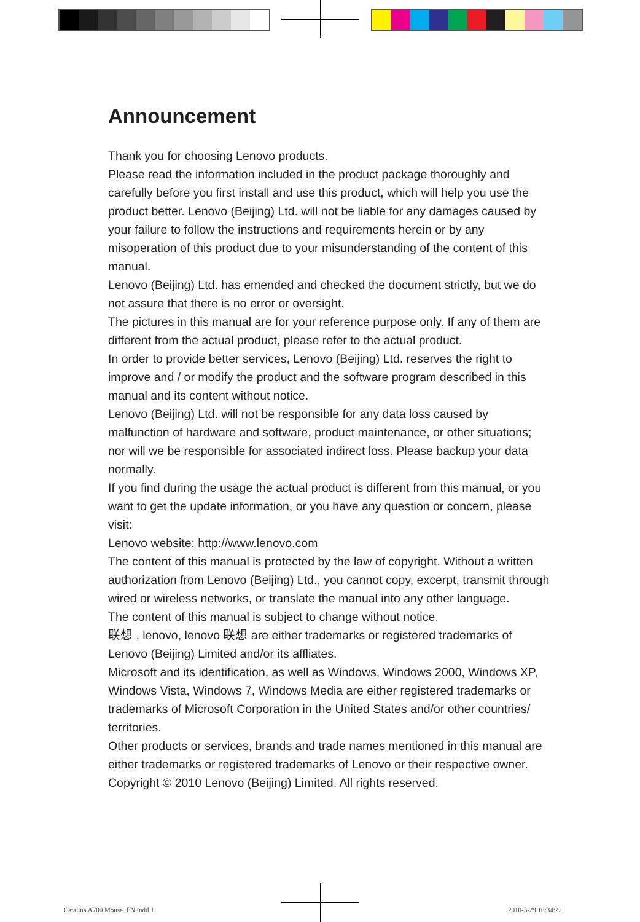Announcement
Thank you for choosing Lenovo products.
Please read the information included in the product package thoroughly and carefully before you first install and use this product, which will help you use the product better. Lenovo (Beijing) Ltd. will not be liable for any damages caused by your failure to follow the instructions and requirements herein or by any misoperation of this product due to your misunderstanding of the content of this manual.
Lenovo (Beijing) Ltd. has emended and checked the document strictly, but we do not assure that there is no error or oversight.
The pictures in this manual are for your reference purpose only. If any of them are different from the actual product, please refer to the actual product.
In order to provide better services, Lenovo (Beijing) Ltd. reserves the right to improve and / or modify the product and the software program described in this manual and its content without notice.
Lenovo (Beijing) Ltd. will not be responsible for any data loss caused by malfunction of hardware and software, product maintenance, or other situations; nor will we be responsible for associated indirect loss. Please backup your data normally.
If you find during the usage the actual product is different from this manual, or you want to get the update information, or you have any question or concern, please visit:
Lenovo website: http://www.lenovo.com
The content of this manual is protected by the law of copyright. Without a written authorization from Lenovo (Beijing) Ltd., you cannot copy, excerpt, transmit through wired or wireless networks, or translate the manual into any other language.
The content of this manual is subject to change without notice.
联想 , lenovo, lenovo 联想 are either trademarks or registered trademarks of Lenovo (Beijing) Limited and/or its affliates.
Microsoft and its identification, as well as Windows, Windows 2000, Windows XP, Windows Vista, Windows 7, Windows Media are either registered trademarks or trademarks of Microsoft Corporation in the United States and/or other countries/ territories.
Other products or services, brands and trade names mentioned in this manual are either trademarks or registered trademarks of Lenovo or their respective owner.
Copyright © 2010 Lenovo (Beijing) Limited. All rights reserved.
Catalina A700 Mouse_EN.indd 1 2010-3-29 16:34:22